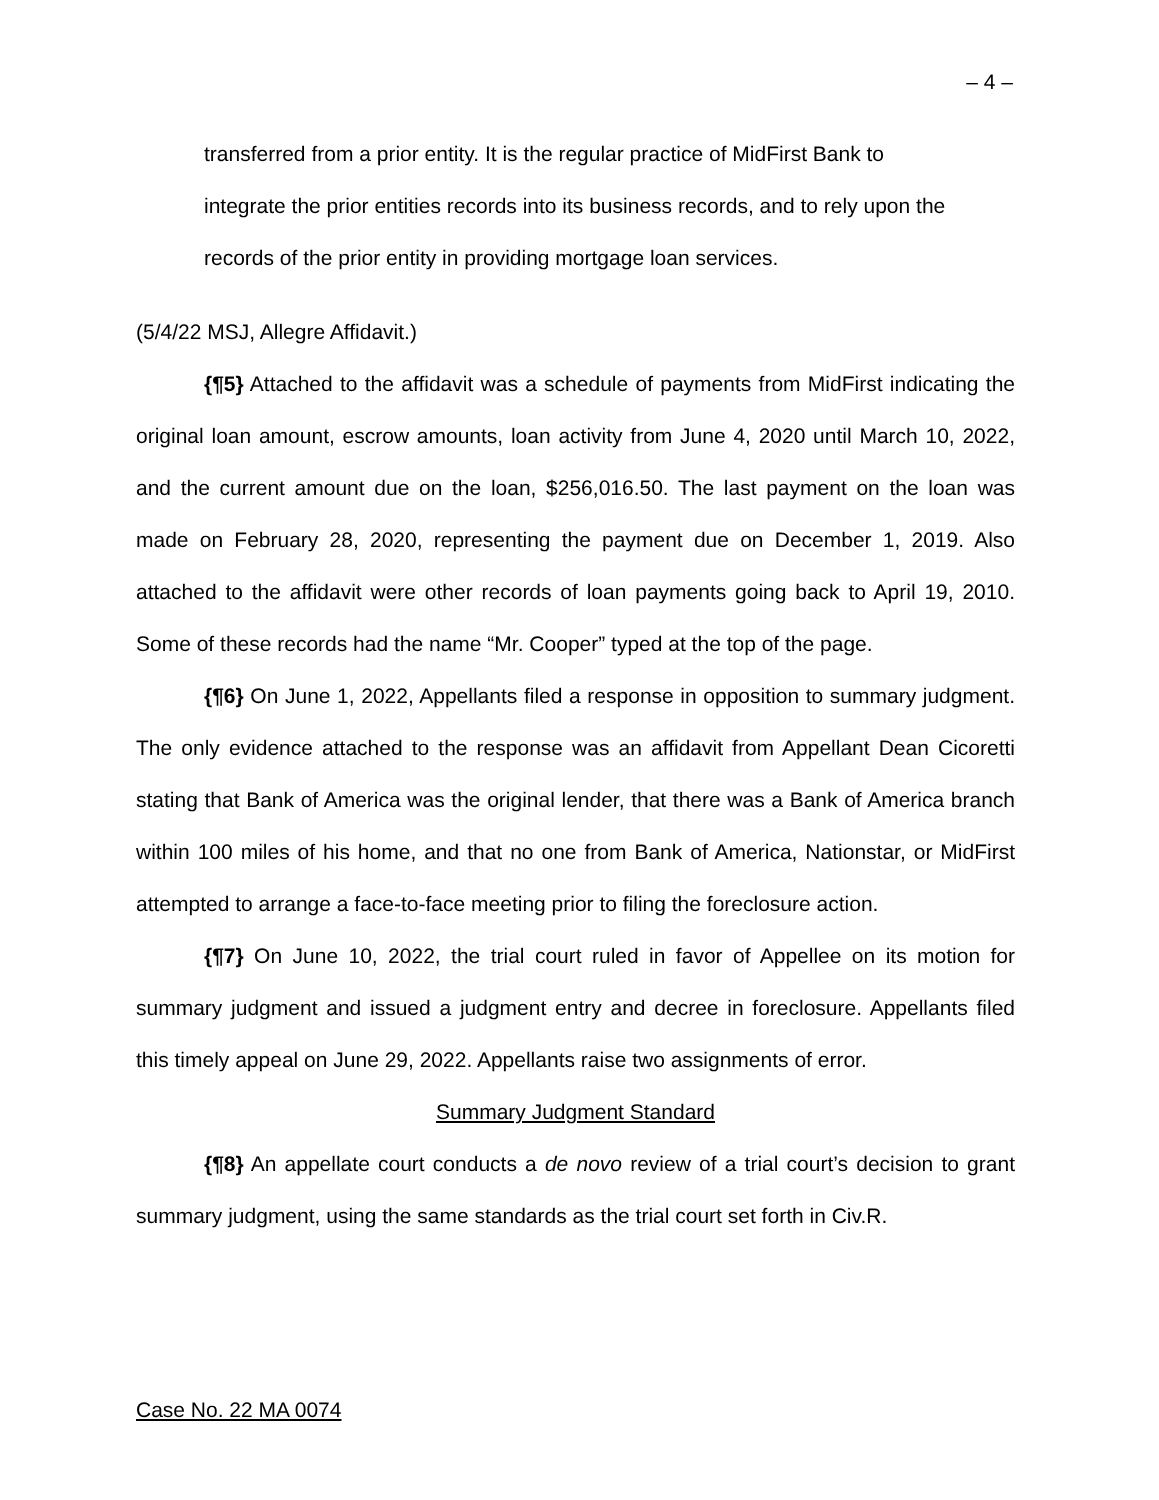– 4 –
transferred from a prior entity. It is the regular practice of MidFirst Bank to integrate the prior entities records into its business records, and to rely upon the records of the prior entity in providing mortgage loan services.
(5/4/22 MSJ, Allegre Affidavit.)
{¶5} Attached to the affidavit was a schedule of payments from MidFirst indicating the original loan amount, escrow amounts, loan activity from June 4, 2020 until March 10, 2022, and the current amount due on the loan, $256,016.50. The last payment on the loan was made on February 28, 2020, representing the payment due on December 1, 2019. Also attached to the affidavit were other records of loan payments going back to April 19, 2010. Some of these records had the name “Mr. Cooper” typed at the top of the page.
{¶6} On June 1, 2022, Appellants filed a response in opposition to summary judgment. The only evidence attached to the response was an affidavit from Appellant Dean Cicoretti stating that Bank of America was the original lender, that there was a Bank of America branch within 100 miles of his home, and that no one from Bank of America, Nationstar, or MidFirst attempted to arrange a face-to-face meeting prior to filing the foreclosure action.
{¶7} On June 10, 2022, the trial court ruled in favor of Appellee on its motion for summary judgment and issued a judgment entry and decree in foreclosure. Appellants filed this timely appeal on June 29, 2022. Appellants raise two assignments of error.
Summary Judgment Standard
{¶8} An appellate court conducts a de novo review of a trial court’s decision to grant summary judgment, using the same standards as the trial court set forth in Civ.R.
Case No. 22 MA 0074